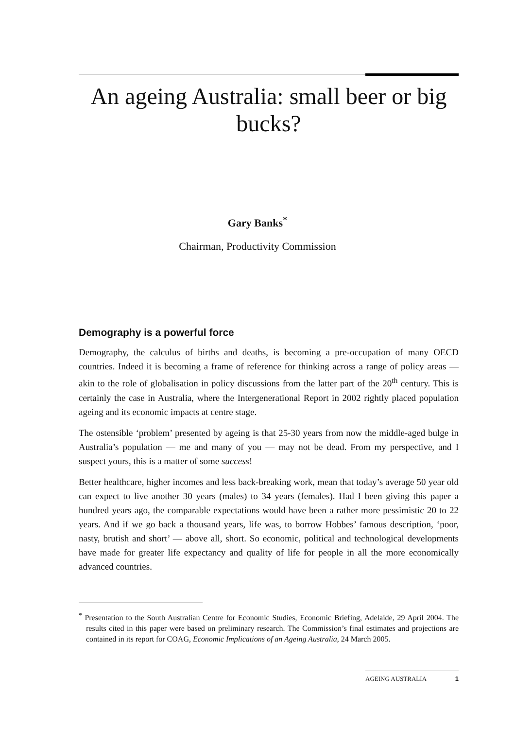An ageing Australia: small beer or big bucks?
Gary Banks<sup>*</sup>
Chairman, Productivity Commission
Demography is a powerful force
Demography, the calculus of births and deaths, is becoming a pre-occupation of many OECD countries. Indeed it is becoming a frame of reference for thinking across a range of policy areas — akin to the role of globalisation in policy discussions from the latter part of the 20<sup>th</sup> century. This is certainly the case in Australia, where the Intergenerational Report in 2002 rightly placed population ageing and its economic impacts at centre stage.
The ostensible ‘problem’ presented by ageing is that 25-30 years from now the middle-aged bulge in Australia’s population — me and many of you — may not be dead. From my perspective, and I suspect yours, this is a matter of some success!
Better healthcare, higher incomes and less back-breaking work, mean that today’s average 50 year old can expect to live another 30 years (males) to 34 years (females). Had I been giving this paper a hundred years ago, the comparable expectations would have been a rather more pessimistic 20 to 22 years. And if we go back a thousand years, life was, to borrow Hobbes’ famous description, ‘poor, nasty, brutish and short’ — above all, short. So economic, political and technological developments have made for greater life expectancy and quality of life for people in all the more economically advanced countries.
<sup>*</sup> Presentation to the South Australian Centre for Economic Studies, Economic Briefing, Adelaide, 29 April 2004. The results cited in this paper were based on preliminary research. The Commission’s final estimates and projections are contained in its report for COAG, Economic Implications of an Ageing Australia, 24 March 2005.
AGEING AUSTRALIA 1